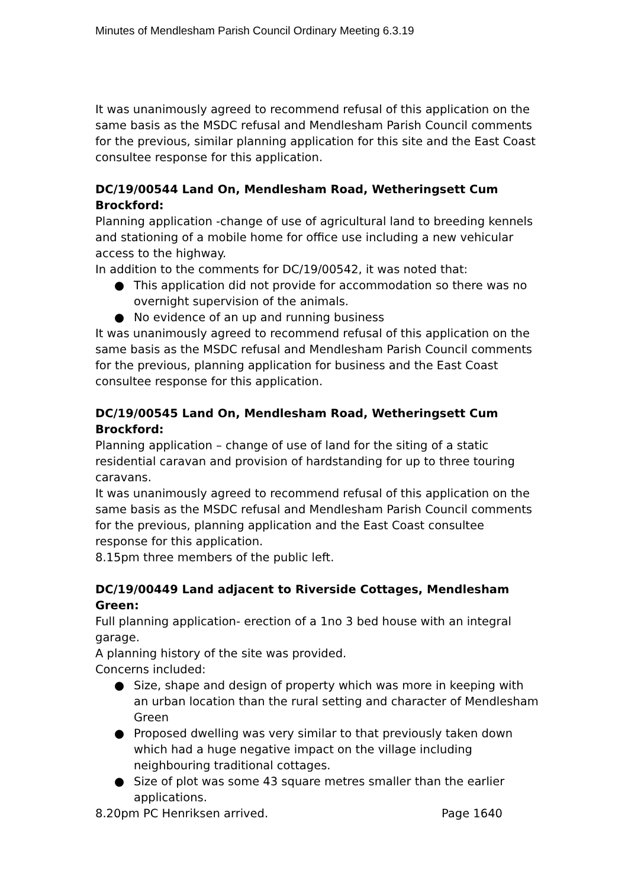Minutes of Mendlesham Parish Council Ordinary Meeting 6.3.19
It was unanimously agreed to recommend refusal of this application on the same basis as the MSDC refusal and Mendlesham Parish Council comments for the previous, similar planning application for this site and the East Coast consultee response for this application.
DC/19/00544 Land On, Mendlesham Road, Wetheringsett Cum Brockford:
Planning application -change of use of agricultural land to breeding kennels and stationing of a mobile home for office use including a new vehicular access to the highway.
In addition to the comments for DC/19/00542, it was noted that:
● This application did not provide for accommodation so there was no overnight supervision of the animals.
● No evidence of an up and running business
It was unanimously agreed to recommend refusal of this application on the same basis as the MSDC refusal and Mendlesham Parish Council comments for the previous, planning application for business and the East Coast consultee response for this application.
DC/19/00545 Land On, Mendlesham Road, Wetheringsett Cum Brockford:
Planning application – change of use of land for the siting of a static residential caravan and provision of hardstanding for up to three touring caravans.
It was unanimously agreed to recommend refusal of this application on the same basis as the MSDC refusal and Mendlesham Parish Council comments for the previous, planning application and the East Coast consultee response for this application.
8.15pm three members of the public left.
DC/19/00449 Land adjacent to Riverside Cottages, Mendlesham Green:
Full planning application- erection of a 1no 3 bed house with an integral garage.
A planning history of the site was provided.
Concerns included:
● Size, shape and design of property which was more in keeping with an urban location than the rural setting and character of Mendlesham Green
● Proposed dwelling was very similar to that previously taken down which had a huge negative impact on the village including neighbouring traditional cottages.
● Size of plot was some 43 square metres smaller than the earlier applications.
8.20pm PC Henriksen arrived. Page 1640